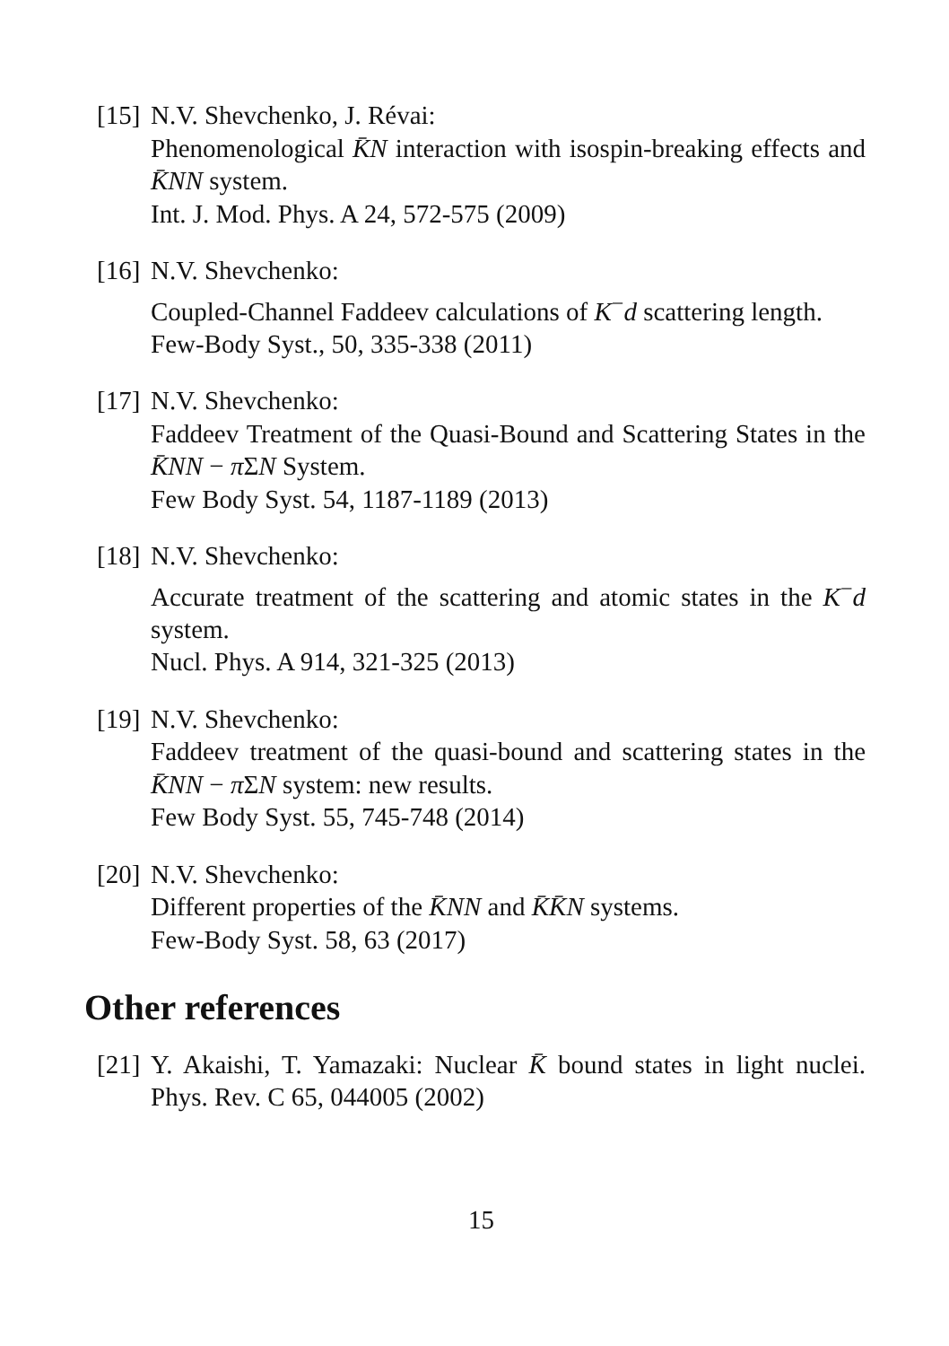[15]
N.V. Shevchenko, J. Révai:
Phenomenological K̄N interaction with isospin-breaking effects and K̄NN system.
Int. J. Mod. Phys. A 24, 572-575 (2009)
[16]
N.V. Shevchenko:
Coupled-Channel Faddeev calculations of K<sup>−</sup>d scattering length.
Few-Body Syst., 50, 335-338 (2011)
[17]
N.V. Shevchenko:
Faddeev Treatment of the Quasi-Bound and Scattering States in the K̄NN − π ΣN System.
Few Body Syst. 54, 1187-1189 (2013)
[18]
N.V. Shevchenko:
Accurate treatment of the scattering and atomic states in the K<sup>−</sup>d system.
Nucl. Phys. A 914, 321-325 (2013)
[19]
N.V. Shevchenko:
Faddeev treatment of the quasi-bound and scattering states in the K̄NN − π ΣN system: new results.
Few Body Syst. 55, 745-748 (2014)
[20]
N.V. Shevchenko:
Different properties of the K̄NN and K̄K̄N systems.
Few-Body Syst. 58, 63 (2017)
Other references
[21]
Y. Akaishi, T. Yamazaki: Nuclear K̄ bound states in light nuclei. Phys. Rev. C 65, 044005 (2002)
15